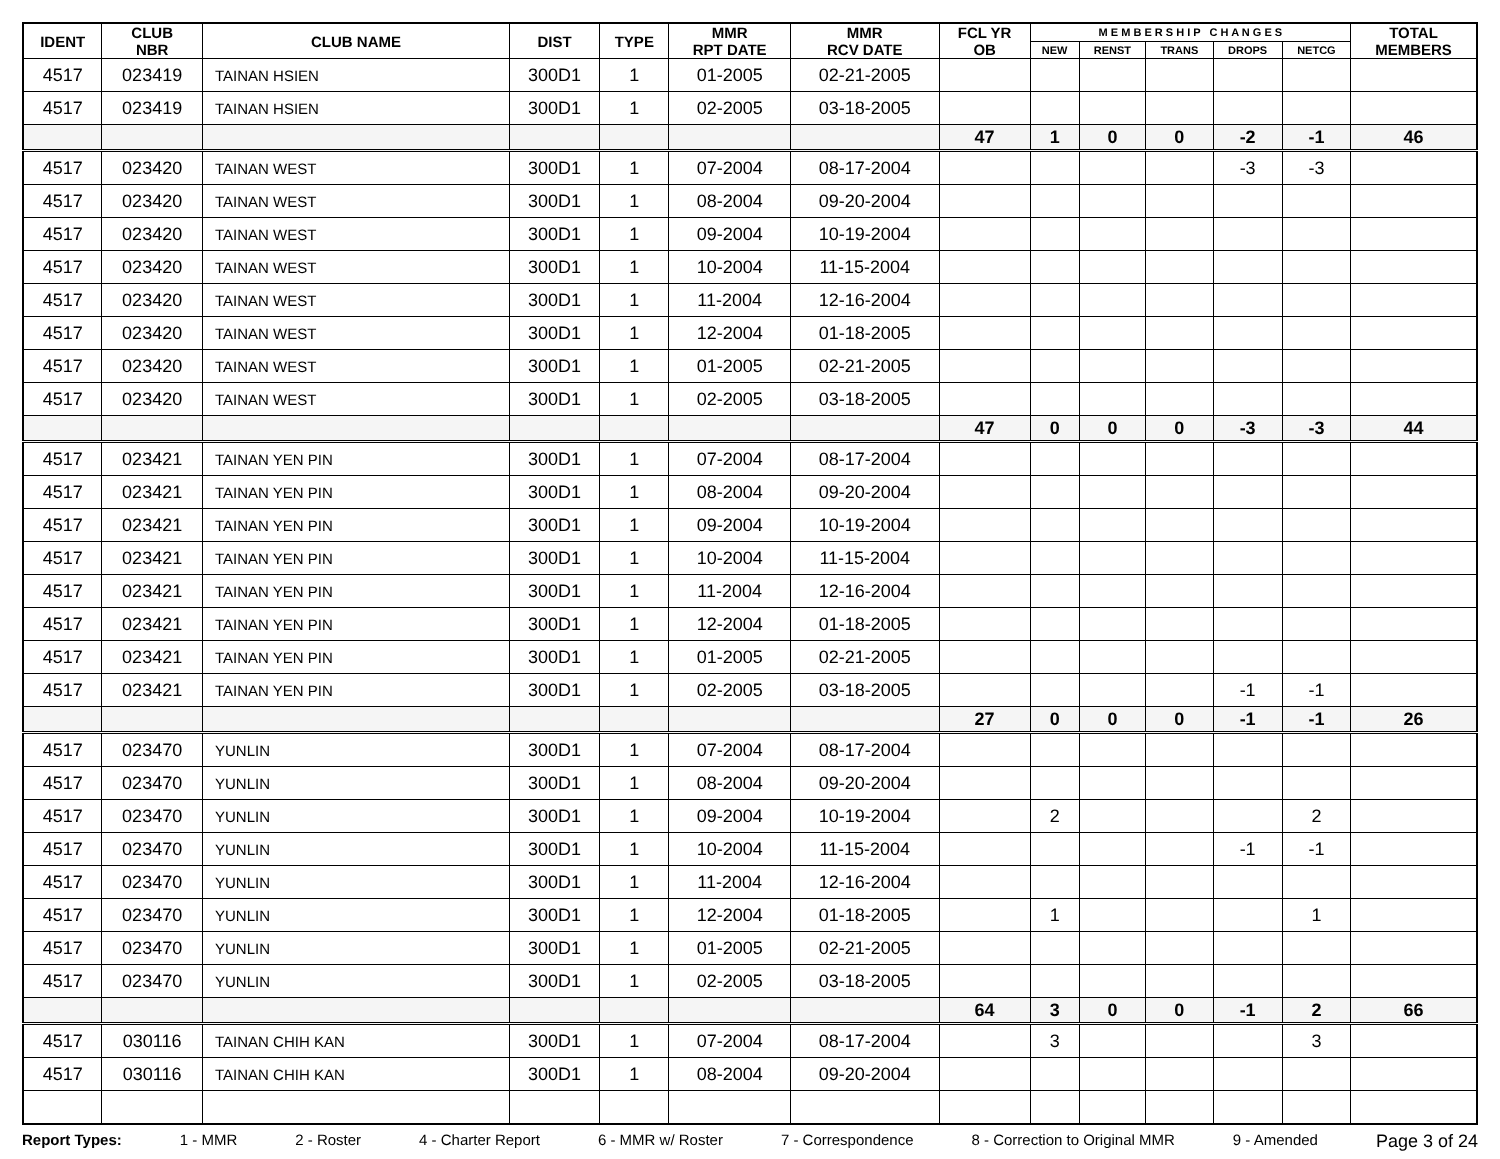| IDENT | CLUB NBR | CLUB NAME | DIST | TYPE | MMR RPT DATE | MMR RCV DATE | FCL YR OB | M E M B E R S H I P C H A N G E S | | | | | TOTAL MEMBERS |
| --- | --- | --- | --- | --- | --- | --- | --- | --- | --- | --- | --- | --- | --- |
| | | | | | | | | NEW | RENST | TRANS | DROPS | NETCG | |
| 4517 | 023419 | TAINAN HSIEN | 300D1 | 1 | 01-2005 | 02-21-2005 | | | | | | | |
| 4517 | 023419 | TAINAN HSIEN | 300D1 | 1 | 02-2005 | 03-18-2005 | | | | | | | |
| | | | | | | | 47 | 1 | 0 | 0 | -2 | -1 | 46 |
| 4517 | 023420 | TAINAN WEST | 300D1 | 1 | 07-2004 | 08-17-2004 | | | | | -3 | -3 | |
| 4517 | 023420 | TAINAN WEST | 300D1 | 1 | 08-2004 | 09-20-2004 | | | | | | | |
| 4517 | 023420 | TAINAN WEST | 300D1 | 1 | 09-2004 | 10-19-2004 | | | | | | | |
| 4517 | 023420 | TAINAN WEST | 300D1 | 1 | 10-2004 | 11-15-2004 | | | | | | | |
| 4517 | 023420 | TAINAN WEST | 300D1 | 1 | 11-2004 | 12-16-2004 | | | | | | | |
| 4517 | 023420 | TAINAN WEST | 300D1 | 1 | 12-2004 | 01-18-2005 | | | | | | | |
| 4517 | 023420 | TAINAN WEST | 300D1 | 1 | 01-2005 | 02-21-2005 | | | | | | | |
| 4517 | 023420 | TAINAN WEST | 300D1 | 1 | 02-2005 | 03-18-2005 | | | | | | | |
| | | | | | | | 47 | 0 | 0 | 0 | -3 | -3 | 44 |
| 4517 | 023421 | TAINAN YEN PIN | 300D1 | 1 | 07-2004 | 08-17-2004 | | | | | | | |
| 4517 | 023421 | TAINAN YEN PIN | 300D1 | 1 | 08-2004 | 09-20-2004 | | | | | | | |
| 4517 | 023421 | TAINAN YEN PIN | 300D1 | 1 | 09-2004 | 10-19-2004 | | | | | | | |
| 4517 | 023421 | TAINAN YEN PIN | 300D1 | 1 | 10-2004 | 11-15-2004 | | | | | | | |
| 4517 | 023421 | TAINAN YEN PIN | 300D1 | 1 | 11-2004 | 12-16-2004 | | | | | | | |
| 4517 | 023421 | TAINAN YEN PIN | 300D1 | 1 | 12-2004 | 01-18-2005 | | | | | | | |
| 4517 | 023421 | TAINAN YEN PIN | 300D1 | 1 | 01-2005 | 02-21-2005 | | | | | | | |
| 4517 | 023421 | TAINAN YEN PIN | 300D1 | 1 | 02-2005 | 03-18-2005 | | | | | -1 | -1 | |
| | | | | | | | 27 | 0 | 0 | 0 | -1 | -1 | 26 |
| 4517 | 023470 | YUNLIN | 300D1 | 1 | 07-2004 | 08-17-2004 | | | | | | | |
| 4517 | 023470 | YUNLIN | 300D1 | 1 | 08-2004 | 09-20-2004 | | | | | | | |
| 4517 | 023470 | YUNLIN | 300D1 | 1 | 09-2004 | 10-19-2004 | | 2 | | | | 2 | |
| 4517 | 023470 | YUNLIN | 300D1 | 1 | 10-2004 | 11-15-2004 | | | | | -1 | -1 | |
| 4517 | 023470 | YUNLIN | 300D1 | 1 | 11-2004 | 12-16-2004 | | | | | | | |
| 4517 | 023470 | YUNLIN | 300D1 | 1 | 12-2004 | 01-18-2005 | | 1 | | | | 1 | |
| 4517 | 023470 | YUNLIN | 300D1 | 1 | 01-2005 | 02-21-2005 | | | | | | | |
| 4517 | 023470 | YUNLIN | 300D1 | 1 | 02-2005 | 03-18-2005 | | | | | | | |
| | | | | | | | 64 | 3 | 0 | 0 | -1 | 2 | 66 |
| 4517 | 030116 | TAINAN CHIH KAN | 300D1 | 1 | 07-2004 | 08-17-2004 | | 3 | | | | 3 | |
| 4517 | 030116 | TAINAN CHIH KAN | 300D1 | 1 | 08-2004 | 09-20-2004 | | | | | | | |
Report Types: 1 - MMR 2 - Roster 4 - Charter Report 6 - MMR w/ Roster 7 - Correspondence 8 - Correction to Original MMR 9 - Amended Page 3 of 24